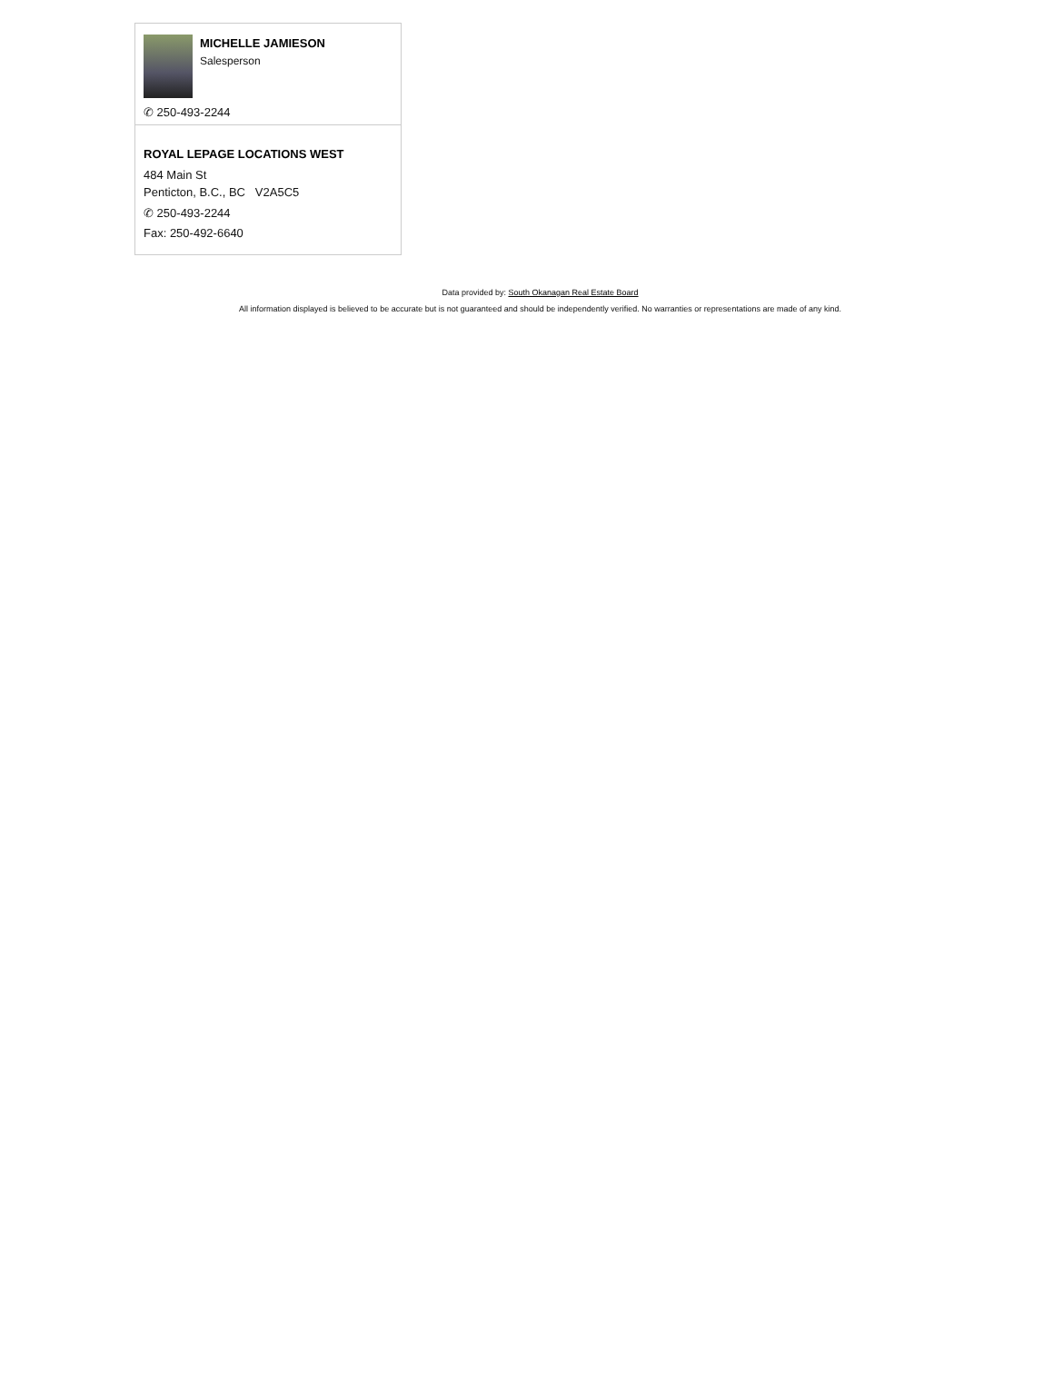MICHELLE JAMIESON
Salesperson
✆ 250-493-2244
ROYAL LEPAGE LOCATIONS WEST
484 Main St
Penticton, B.C., BC V2A5C5
✆ 250-493-2244
Fax: 250-492-6640
Data provided by: South Okanagan Real Estate Board
All information displayed is believed to be accurate but is not guaranteed and should be independently verified. No warranties or representations are made of any kind.